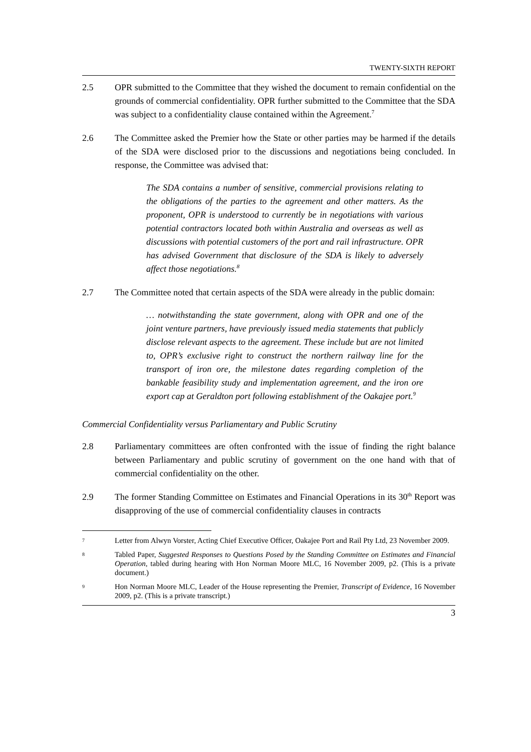TWENTY-SIXTH REPORT
2.5 OPR submitted to the Committee that they wished the document to remain confidential on the grounds of commercial confidentiality. OPR further submitted to the Committee that the SDA was subject to a confidentiality clause contained within the Agreement.<sup>7</sup>
2.6 The Committee asked the Premier how the State or other parties may be harmed if the details of the SDA were disclosed prior to the discussions and negotiations being concluded. In response, the Committee was advised that:
The SDA contains a number of sensitive, commercial provisions relating to the obligations of the parties to the agreement and other matters. As the proponent, OPR is understood to currently be in negotiations with various potential contractors located both within Australia and overseas as well as discussions with potential customers of the port and rail infrastructure. OPR has advised Government that disclosure of the SDA is likely to adversely affect those negotiations.<sup>8</sup>
2.7 The Committee noted that certain aspects of the SDA were already in the public domain:
… notwithstanding the state government, along with OPR and one of the joint venture partners, have previously issued media statements that publicly disclose relevant aspects to the agreement. These include but are not limited to, OPR’s exclusive right to construct the northern railway line for the transport of iron ore, the milestone dates regarding completion of the bankable feasibility study and implementation agreement, and the iron ore export cap at Geraldton port following establishment of the Oakajee port.<sup>9</sup>
Commercial Confidentiality versus Parliamentary and Public Scrutiny
2.8 Parliamentary committees are often confronted with the issue of finding the right balance between Parliamentary and public scrutiny of government on the one hand with that of commercial confidentiality on the other.
2.9 The former Standing Committee on Estimates and Financial Operations in its 30<sup>th</sup> Report was disapproving of the use of commercial confidentiality clauses in contracts
7
Letter from Alwyn Vorster, Acting Chief Executive Officer, Oakajee Port and Rail Pty Ltd, 23 November 2009.
8
Tabled Paper, Suggested Responses to Questions Posed by the Standing Committee on Estimates and Financial Operation, tabled during hearing with Hon Norman Moore MLC, 16 November 2009, p2. (This is a private document.)
9
Hon Norman Moore MLC, Leader of the House representing the Premier, Transcript of Evidence, 16 November 2009, p2. (This is a private transcript.)
3